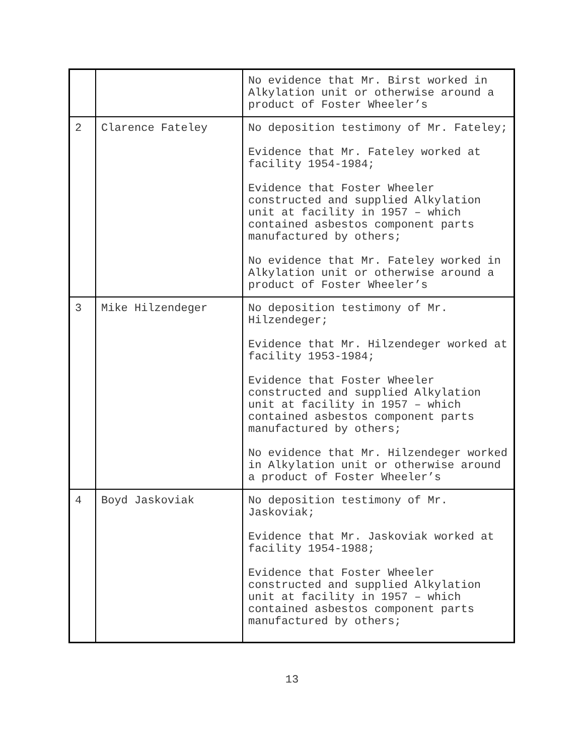| | | No evidence that Mr. Birst worked in Alkylation unit or otherwise around a product of Foster Wheeler’s |
| 2 | Clarence Fateley | No deposition testimony of Mr. Fateley; Evidence that Mr. Fateley worked at facility 1954-1984; Evidence that Foster Wheeler constructed and supplied Alkylation unit at facility in 1957 – which contained asbestos component parts manufactured by others; No evidence that Mr. Fateley worked in Alkylation unit or otherwise around a product of Foster Wheeler’s |
| 3 | Mike Hilzendeger | No deposition testimony of Mr. Hilzendeger; Evidence that Mr. Hilzendeger worked at facility 1953-1984; Evidence that Foster Wheeler constructed and supplied Alkylation unit at facility in 1957 – which contained asbestos component parts manufactured by others; No evidence that Mr. Hilzendeger worked in Alkylation unit or otherwise around a product of Foster Wheeler’s |
| 4 | Boyd Jaskoviak | No deposition testimony of Mr. Jaskoviak; Evidence that Mr. Jaskoviak worked at facility 1954-1988; Evidence that Foster Wheeler constructed and supplied Alkylation unit at facility in 1957 – which contained asbestos component parts manufactured by others; |
13